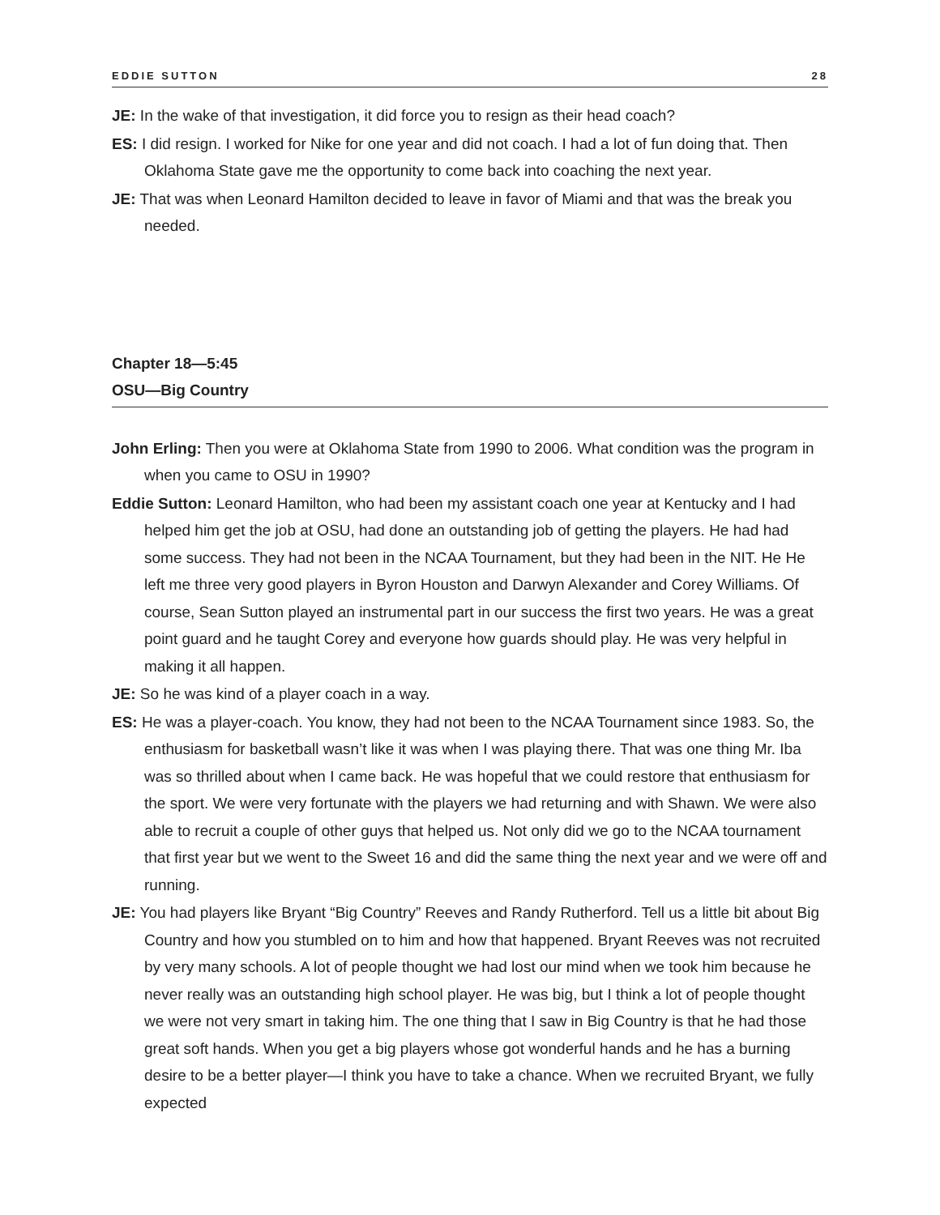EDDIE SUTTON 28
JE: In the wake of that investigation, it did force you to resign as their head coach?
ES: I did resign. I worked for Nike for one year and did not coach. I had a lot of fun doing that. Then Oklahoma State gave me the opportunity to come back into coaching the next year.
JE: That was when Leonard Hamilton decided to leave in favor of Miami and that was the break you needed.
Chapter 18—5:45
OSU—Big Country
John Erling: Then you were at Oklahoma State from 1990 to 2006. What condition was the program in when you came to OSU in 1990?
Eddie Sutton: Leonard Hamilton, who had been my assistant coach one year at Kentucky and I had helped him get the job at OSU, had done an outstanding job of getting the players. He had had some success. They had not been in the NCAA Tournament, but they had been in the NIT. He He left me three very good players in Byron Houston and Darwyn Alexander and Corey Williams. Of course, Sean Sutton played an instrumental part in our success the first two years. He was a great point guard and he taught Corey and everyone how guards should play. He was very helpful in making it all happen.
JE: So he was kind of a player coach in a way.
ES: He was a player-coach. You know, they had not been to the NCAA Tournament since 1983. So, the enthusiasm for basketball wasn’t like it was when I was playing there. That was one thing Mr. Iba was so thrilled about when I came back. He was hopeful that we could restore that enthusiasm for the sport. We were very fortunate with the players we had returning and with Shawn. We were also able to recruit a couple of other guys that helped us. Not only did we go to the NCAA tournament that first year but we went to the Sweet 16 and did the same thing the next year and we were off and running.
JE: You had players like Bryant “Big Country” Reeves and Randy Rutherford. Tell us a little bit about Big Country and how you stumbled on to him and how that happened. Bryant Reeves was not recruited by very many schools. A lot of people thought we had lost our mind when we took him because he never really was an outstanding high school player. He was big, but I think a lot of people thought we were not very smart in taking him. The one thing that I saw in Big Country is that he had those great soft hands. When you get a big players whose got wonderful hands and he has a burning desire to be a better player—I think you have to take a chance. When we recruited Bryant, we fully expected